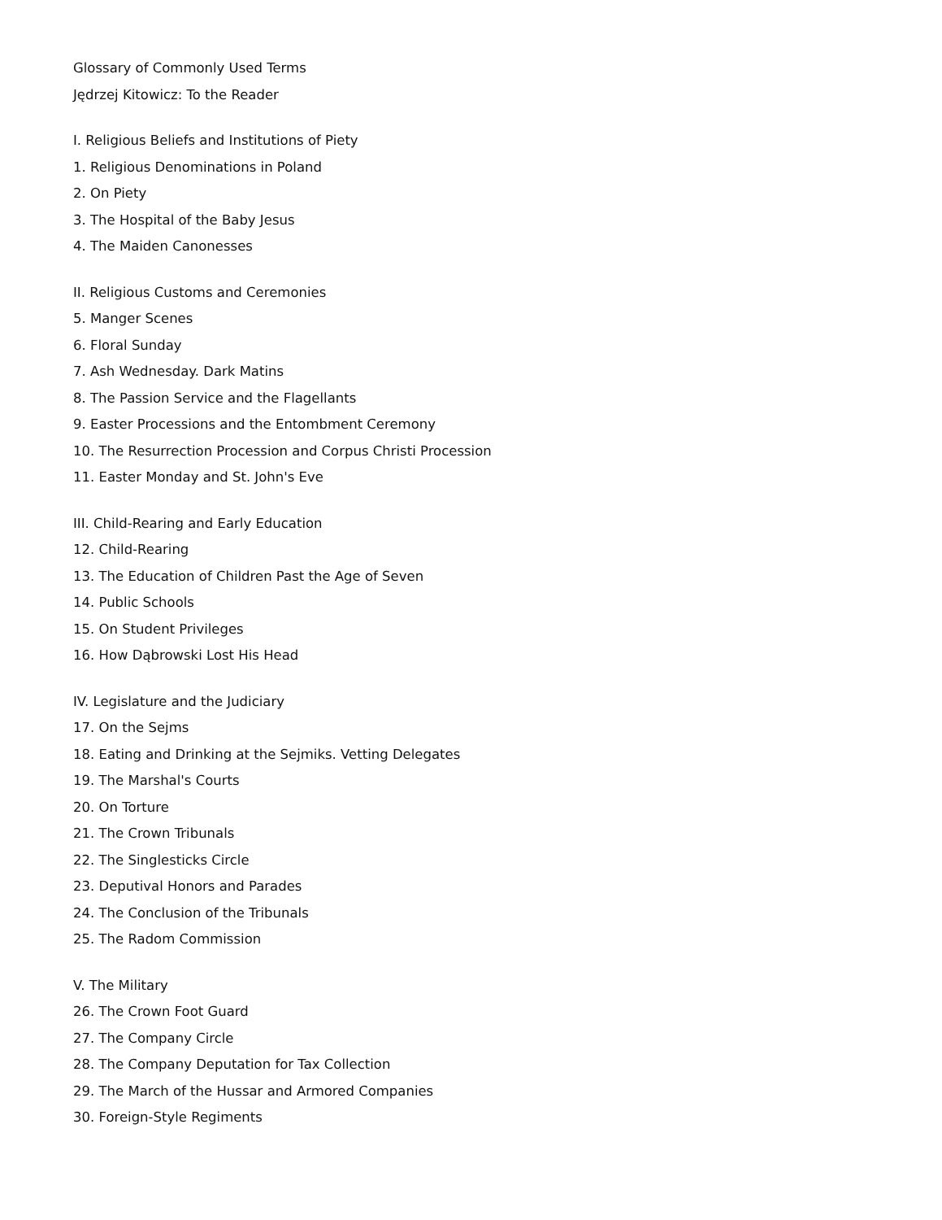Glossary of Commonly Used Terms
Jędrzej Kitowicz: To the Reader
I. Religious Beliefs and Institutions of Piety
1. Religious Denominations in Poland
2. On Piety
3. The Hospital of the Baby Jesus
4. The Maiden Canonesses
II. Religious Customs and Ceremonies
5. Manger Scenes
6. Floral Sunday
7. Ash Wednesday. Dark Matins
8. The Passion Service and the Flagellants
9. Easter Processions and the Entombment Ceremony
10. The Resurrection Procession and Corpus Christi Procession
11. Easter Monday and St. John's Eve
III. Child-Rearing and Early Education
12. Child-Rearing
13. The Education of Children Past the Age of Seven
14. Public Schools
15. On Student Privileges
16. How Dąbrowski Lost His Head
IV. Legislature and the Judiciary
17. On the Sejms
18. Eating and Drinking at the Sejmiks. Vetting Delegates
19. The Marshal's Courts
20. On Torture
21. The Crown Tribunals
22. The Singlesticks Circle
23. Deputival Honors and Parades
24. The Conclusion of the Tribunals
25. The Radom Commission
V. The Military
26. The Crown Foot Guard
27. The Company Circle
28. The Company Deputation for Tax Collection
29. The March of the Hussar and Armored Companies
30. Foreign-Style Regiments